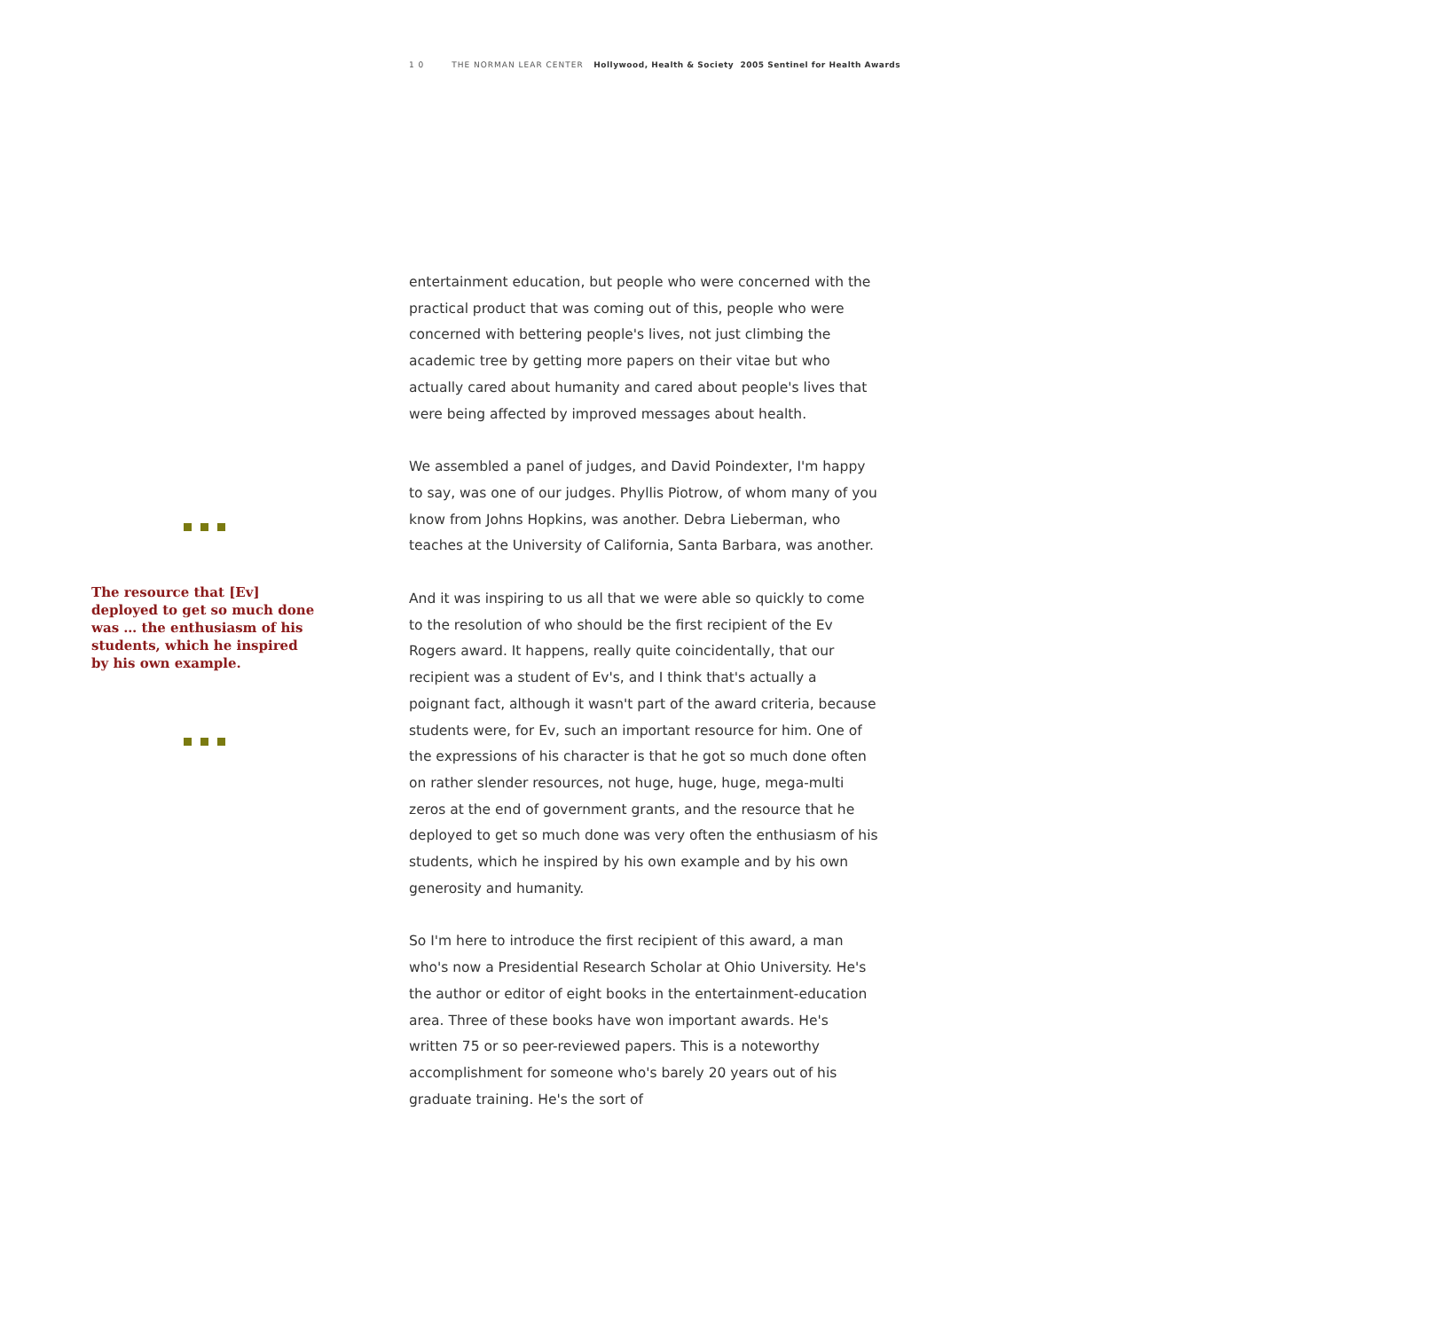1 0 THE NORMAN LEAR CENTER Hollywood, Health & Society 2005 Sentinel for Health Awards
The resource that [Ev] deployed to get so much done was … the enthusiasm of his students, which he inspired by his own example.
entertainment education, but people who were concerned with the practical product that was coming out of this, people who were concerned with bettering people's lives, not just climbing the academic tree by getting more papers on their vitae but who actually cared about humanity and cared about people's lives that were being affected by improved messages about health.
We assembled a panel of judges, and David Poindexter, I'm happy to say, was one of our judges. Phyllis Piotrow, of whom many of you know from Johns Hopkins, was another. Debra Lieberman, who teaches at the University of California, Santa Barbara, was another.
And it was inspiring to us all that we were able so quickly to come to the resolution of who should be the first recipient of the Ev Rogers award. It happens, really quite coincidentally, that our recipient was a student of Ev's, and I think that's actually a poignant fact, although it wasn't part of the award criteria, because students were, for Ev, such an important resource for him. One of the expressions of his character is that he got so much done often on rather slender resources, not huge, huge, huge, mega-multi zeros at the end of government grants, and the resource that he deployed to get so much done was very often the enthusiasm of his students, which he inspired by his own example and by his own generosity and humanity.
So I'm here to introduce the first recipient of this award, a man who's now a Presidential Research Scholar at Ohio University. He's the author or editor of eight books in the entertainment-education area. Three of these books have won important awards. He's written 75 or so peer-reviewed papers. This is a noteworthy accomplishment for someone who's barely 20 years out of his graduate training. He's the sort of